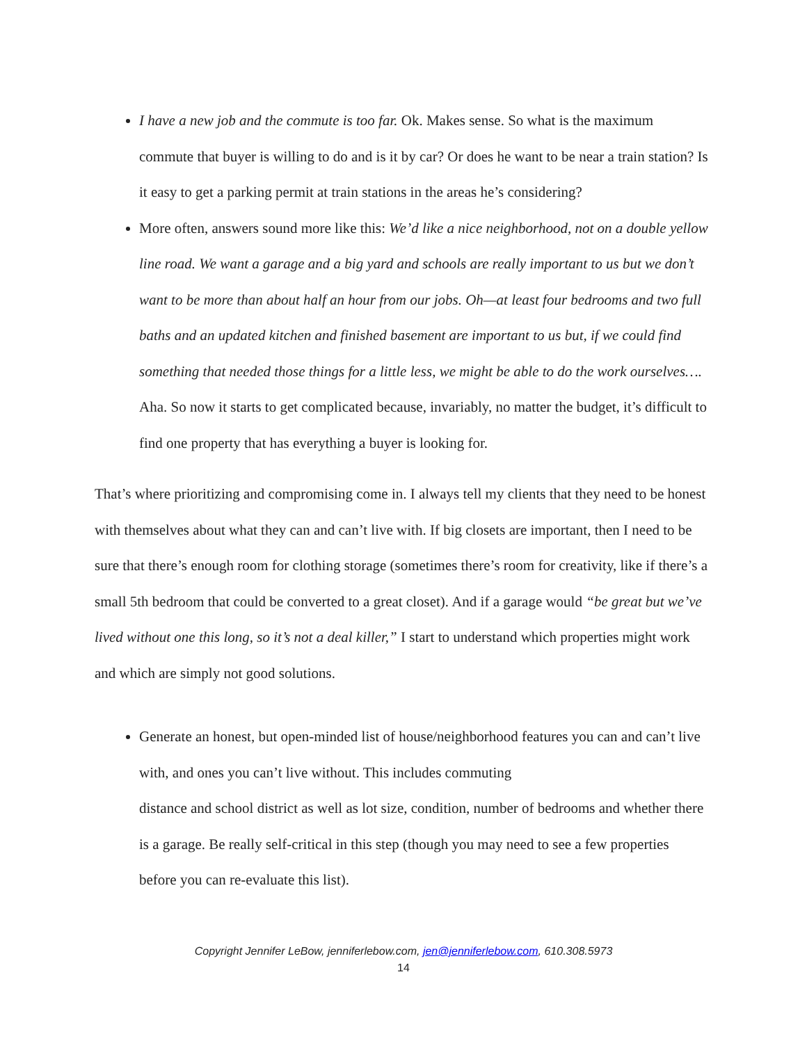I have a new job and the commute is too far. Ok. Makes sense. So what is the maximum commute that buyer is willing to do and is it by car? Or does he want to be near a train station? Is it easy to get a parking permit at train stations in the areas he’s considering?
More often, answers sound more like this: We’d like a nice neighborhood, not on a double yellow line road. We want a garage and a big yard and schools are really important to us but we don’t want to be more than about half an hour from our jobs. Oh—at least four bedrooms and two full baths and an updated kitchen and finished basement are important to us but, if we could find something that needed those things for a little less, we might be able to do the work ourselves…. Aha. So now it starts to get complicated because, invariably, no matter the budget, it’s difficult to find one property that has everything a buyer is looking for.
That’s where prioritizing and compromising come in. I always tell my clients that they need to be honest with themselves about what they can and can’t live with. If big closets are important, then I need to be sure that there’s enough room for clothing storage (sometimes there’s room for creativity, like if there’s a small 5th bedroom that could be converted to a great closet). And if a garage would “be great but we’ve lived without one this long, so it’s not a deal killer,” I start to understand which properties might work and which are simply not good solutions.
Generate an honest, but open-minded list of house/neighborhood features you can and can’t live with, and ones you can’t live without. This includes commuting
distance and school district as well as lot size, condition, number of bedrooms and whether there is a garage. Be really self-critical in this step (though you may need to see a few properties before you can re-evaluate this list).
Copyright Jennifer LeBow, jenniferlebow.com, jen@jenniferlebow.com, 610.308.5973
14